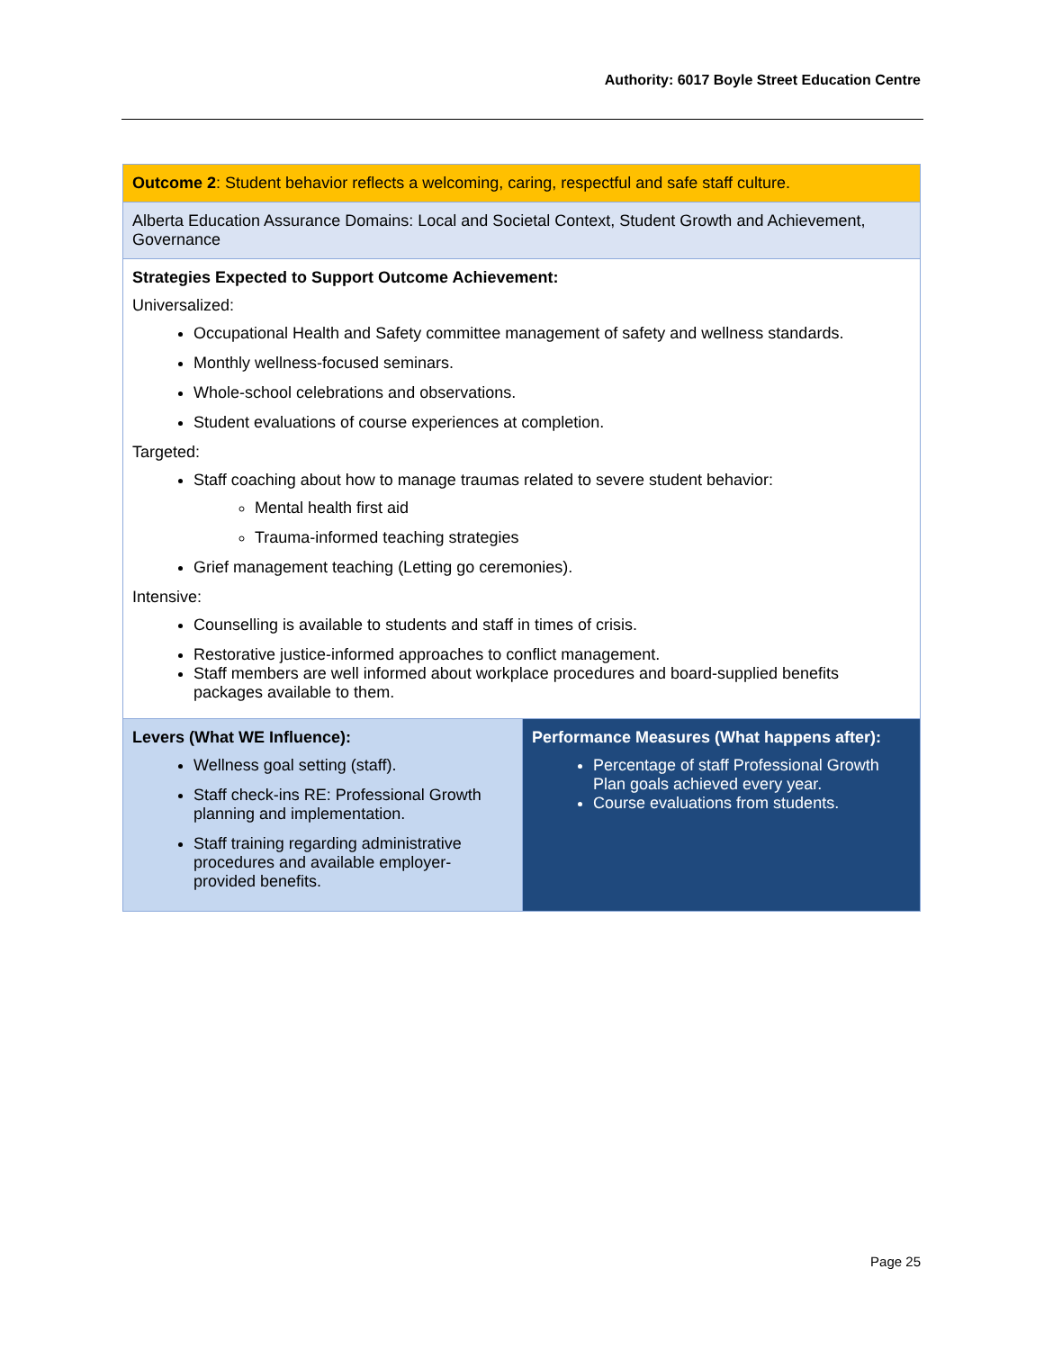Authority: 6017 Boyle Street Education Centre
| Outcome 2 : Student behavior reflects a welcoming, caring, respectful and safe staff culture. | |
| Alberta Education Assurance Domains: Local and Societal Context, Student Growth and Achievement, Governance | |
| Strategies Expected to Support Outcome Achievement: Universalized: Occupational Health and Safety committee management of safety and wellness standards. Monthly wellness-focused seminars. Whole-school celebrations and observations. Student evaluations of course experiences at completion. Targeted: Staff coaching about how to manage traumas related to severe student behavior: Mental health first aid Trauma-informed teaching strategies Grief management teaching (Letting go ceremonies). Intensive: Counselling is available to students and staff in times of crisis. Restorative justice-informed approaches to conflict management. Staff members are well informed about workplace procedures and board-supplied benefits packages available to them. | |
| Levers (What WE Influence): Wellness goal setting (staff). Staff check-ins RE: Professional Growth planning and implementation. Staff training regarding administrative procedures and available employer-provided benefits. | Performance Measures (What happens after): Percentage of staff Professional Growth Plan goals achieved every year. Course evaluations from students. |
Page 25